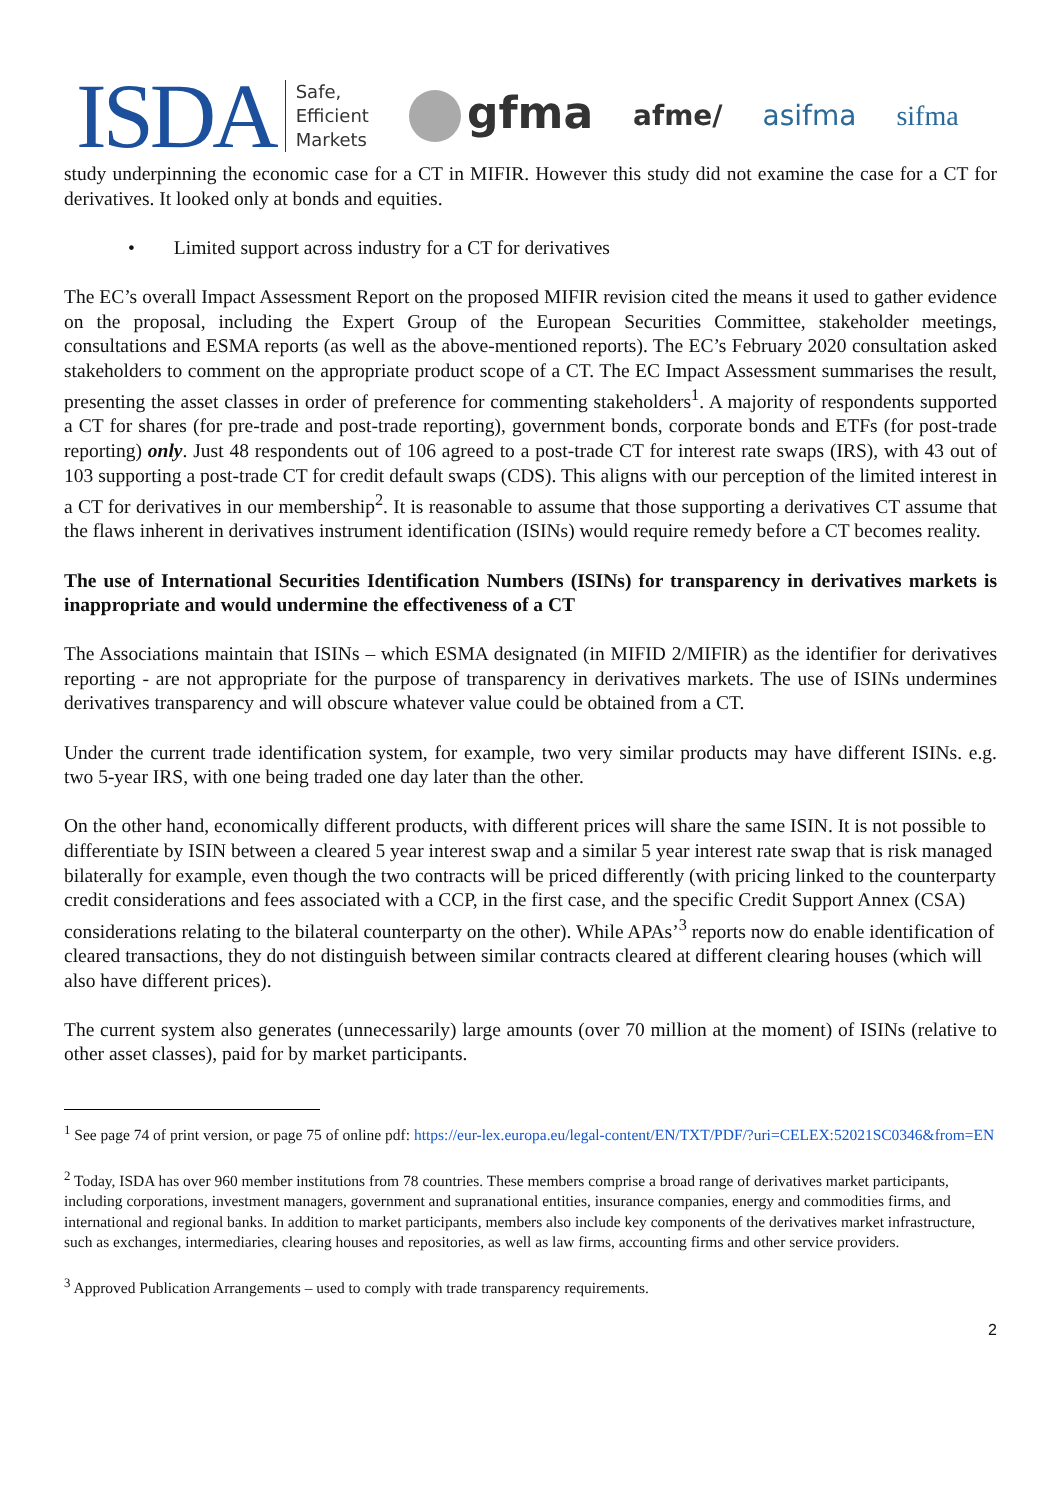ISDA Safe,
Efficient
Markets gfma afme/ asifma sifma
study underpinning the economic case for a CT in MIFIR. However this study did not examine the case for a CT for derivatives. It looked only at bonds and equities.
• Limited support across industry for a CT for derivatives
The EC’s overall Impact Assessment Report on the proposed MIFIR revision cited the means it used to gather evidence on the proposal, including the Expert Group of the European Securities Committee, stakeholder meetings, consultations and ESMA reports (as well as the above-mentioned reports). The EC’s February 2020 consultation asked stakeholders to comment on the appropriate product scope of a CT. The EC Impact Assessment summarises the result, presenting the asset classes in order of preference for commenting stakeholders<sup>1</sup>. A majority of respondents supported a CT for shares (for pre-trade and post-trade reporting), government bonds, corporate bonds and ETFs (for post-trade reporting) only. Just 48 respondents out of 106 agreed to a post-trade CT for interest rate swaps (IRS), with 43 out of 103 supporting a post-trade CT for credit default swaps (CDS). This aligns with our perception of the limited interest in a CT for derivatives in our membership<sup>2</sup>. It is reasonable to assume that those supporting a derivatives CT assume that the flaws inherent in derivatives instrument identification (ISINs) would require remedy before a CT becomes reality.
The use of International Securities Identification Numbers (ISINs) for transparency in derivatives markets is inappropriate and would undermine the effectiveness of a CT
The Associations maintain that ISINs – which ESMA designated (in MIFID 2/MIFIR) as the identifier for derivatives reporting - are not appropriate for the purpose of transparency in derivatives markets. The use of ISINs undermines derivatives transparency and will obscure whatever value could be obtained from a CT.
Under the current trade identification system, for example, two very similar products may have different ISINs. e.g. two 5-year IRS, with one being traded one day later than the other.
On the other hand, economically different products, with different prices will share the same ISIN. It is not possible to differentiate by ISIN between a cleared 5 year interest swap and a similar 5 year interest rate swap that is risk managed bilaterally for example, even though the two contracts will be priced differently (with pricing linked to the counterparty credit considerations and fees associated with a CCP, in the first case, and the specific Credit Support Annex (CSA) considerations relating to the bilateral counterparty on the other). While APAs’<sup>3</sup> reports now do enable identification of cleared transactions, they do not distinguish between similar contracts cleared at different clearing houses (which will also have different prices).
The current system also generates (unnecessarily) large amounts (over 70 million at the moment) of ISINs (relative to other asset classes), paid for by market participants.
<sup>1</sup> See page 74 of print version, or page 75 of online pdf: https://eur-lex.europa.eu/legal-content/EN/TXT/PDF/?uri=CELEX:52021SC0346&from=EN
<sup>2</sup> Today, ISDA has over 960 member institutions from 78 countries. These members comprise a broad range of derivatives market participants, including corporations, investment managers, government and supranational entities, insurance companies, energy and commodities firms, and international and regional banks. In addition to market participants, members also include key components of the derivatives market infrastructure, such as exchanges, intermediaries, clearing houses and repositories, as well as law firms, accounting firms and other service providers.
<sup>3</sup> Approved Publication Arrangements – used to comply with trade transparency requirements.
2